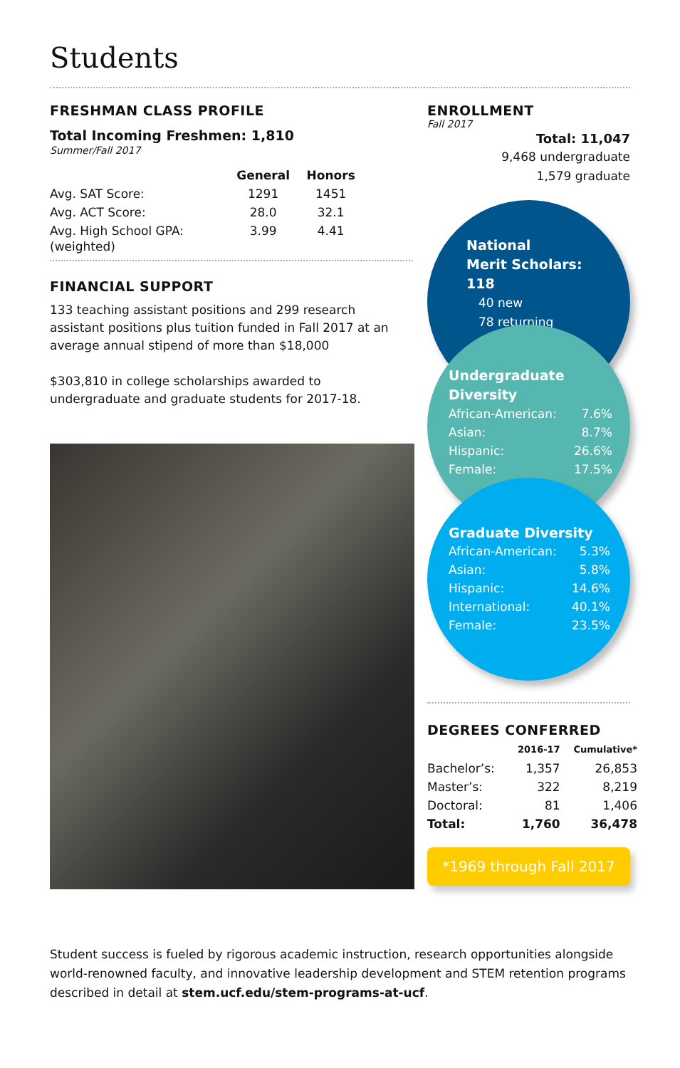Students
FRESHMAN CLASS PROFILE
Total Incoming Freshmen: 1,810
Summer/Fall 2017
| | General | Honors |
| --- | --- | --- |
| Avg. SAT Score: | 1291 | 1451 |
| Avg. ACT Score: | 28.0 | 32.1 |
| Avg. High School GPA: (weighted) | 3.99 | 4.41 |
FINANCIAL SUPPORT
133 teaching assistant positions and 299 research assistant positions plus tuition funded in Fall 2017 at an average annual stipend of more than $18,000
$303,810 in college scholarships awarded to undergraduate and graduate students for 2017-18.
ENROLLMENT
Fall 2017
Total: 11,047
9,468 undergraduate
1,579 graduate
National
Merit Scholars: 118
40 new
78 returning
Undergraduate
Diversity
| African-American: | 7.6% |
| Asian: | 8.7% |
| Hispanic: | 26.6% |
| Female: | 17.5% |
Graduate Diversity
| African-American: | 5.3% |
| Asian: | 5.8% |
| Hispanic: | 14.6% |
| International: | 40.1% |
| Female: | 23.5% |
DEGREES CONFERRED
| | 2016-17 | Cumulative* |
| --- | --- | --- |
| Bachelor’s: | 1,357 | 26,853 |
| Master’s: | 322 | 8,219 |
| Doctoral: | 81 | 1,406 |
| Total: | 1,760 | 36,478 |
*1969 through Fall 2017
Student success is fueled by rigorous academic instruction, research opportunities alongside world-renowned faculty, and innovative leadership development and STEM retention programs described in detail at stem.ucf.edu/stem-programs-at-ucf.